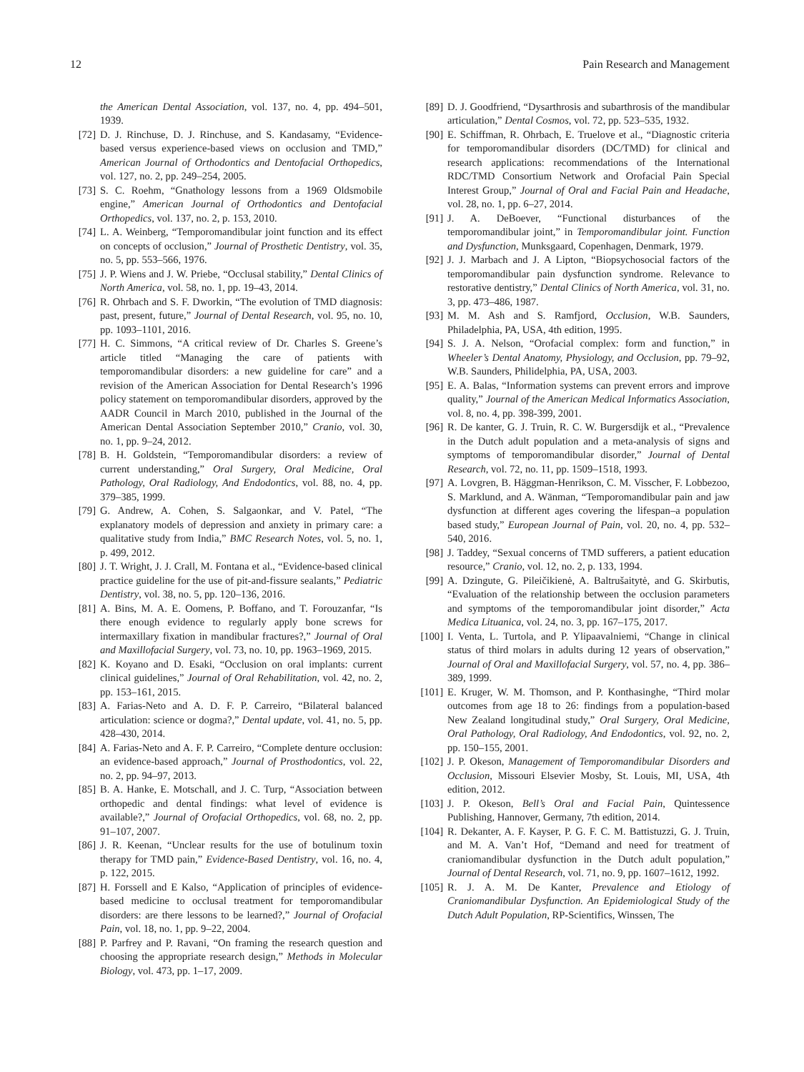12 Pain Research and Management
the American Dental Association, vol. 137, no. 4, pp. 494–501, 1939.
[72] D. J. Rinchuse, D. J. Rinchuse, and S. Kandasamy, “Evidence-based versus experience-based views on occlusion and TMD,” American Journal of Orthodontics and Dentofacial Orthopedics, vol. 127, no. 2, pp. 249–254, 2005.
[73] S. C. Roehm, “Gnathology lessons from a 1969 Oldsmobile engine,” American Journal of Orthodontics and Dentofacial Orthopedics, vol. 137, no. 2, p. 153, 2010.
[74] L. A. Weinberg, “Temporomandibular joint function and its effect on concepts of occlusion,” Journal of Prosthetic Dentistry, vol. 35, no. 5, pp. 553–566, 1976.
[75] J. P. Wiens and J. W. Priebe, “Occlusal stability,” Dental Clinics of North America, vol. 58, no. 1, pp. 19–43, 2014.
[76] R. Ohrbach and S. F. Dworkin, “The evolution of TMD diagnosis: past, present, future,” Journal of Dental Research, vol. 95, no. 10, pp. 1093–1101, 2016.
[77] H. C. Simmons, “A critical review of Dr. Charles S. Greene’s article titled “Managing the care of patients with temporomandibular disorders: a new guideline for care” and a revision of the American Association for Dental Research’s 1996 policy statement on temporomandibular disorders, approved by the AADR Council in March 2010, published in the Journal of the American Dental Association September 2010,” Cranio, vol. 30, no. 1, pp. 9–24, 2012.
[78] B. H. Goldstein, “Temporomandibular disorders: a review of current understanding,” Oral Surgery, Oral Medicine, Oral Pathology, Oral Radiology, And Endodontics, vol. 88, no. 4, pp. 379–385, 1999.
[79] G. Andrew, A. Cohen, S. Salgaonkar, and V. Patel, “The explanatory models of depression and anxiety in primary care: a qualitative study from India,” BMC Research Notes, vol. 5, no. 1, p. 499, 2012.
[80] J. T. Wright, J. J. Crall, M. Fontana et al., “Evidence-based clinical practice guideline for the use of pit-and-fissure sealants,” Pediatric Dentistry, vol. 38, no. 5, pp. 120–136, 2016.
[81] A. Bins, M. A. E. Oomens, P. Boffano, and T. Forouzanfar, “Is there enough evidence to regularly apply bone screws for intermaxillary fixation in mandibular fractures?,” Journal of Oral and Maxillofacial Surgery, vol. 73, no. 10, pp. 1963–1969, 2015.
[82] K. Koyano and D. Esaki, “Occlusion on oral implants: current clinical guidelines,” Journal of Oral Rehabilitation, vol. 42, no. 2, pp. 153–161, 2015.
[83] A. Farias-Neto and A. D. F. P. Carreiro, “Bilateral balanced articulation: science or dogma?,” Dental update, vol. 41, no. 5, pp. 428–430, 2014.
[84] A. Farias-Neto and A. F. P. Carreiro, “Complete denture occlusion: an evidence-based approach,” Journal of Prosthodontics, vol. 22, no. 2, pp. 94–97, 2013.
[85] B. A. Hanke, E. Motschall, and J. C. Turp, “Association between orthopedic and dental findings: what level of evidence is available?,” Journal of Orofacial Orthopedics, vol. 68, no. 2, pp. 91–107, 2007.
[86] J. R. Keenan, “Unclear results for the use of botulinum toxin therapy for TMD pain,” Evidence-Based Dentistry, vol. 16, no. 4, p. 122, 2015.
[87] H. Forssell and E Kalso, “Application of principles of evidence-based medicine to occlusal treatment for temporomandibular disorders: are there lessons to be learned?,” Journal of Orofacial Pain, vol. 18, no. 1, pp. 9–22, 2004.
[88] P. Parfrey and P. Ravani, “On framing the research question and choosing the appropriate research design,” Methods in Molecular Biology, vol. 473, pp. 1–17, 2009.
[89] D. J. Goodfriend, “Dysarthrosis and subarthrosis of the mandibular articulation,” Dental Cosmos, vol. 72, pp. 523–535, 1932.
[90] E. Schiffman, R. Ohrbach, E. Truelove et al., “Diagnostic criteria for temporomandibular disorders (DC/TMD) for clinical and research applications: recommendations of the International RDC/TMD Consortium Network and Orofacial Pain Special Interest Group,” Journal of Oral and Facial Pain and Headache, vol. 28, no. 1, pp. 6–27, 2014.
[91] J. A. DeBoever, “Functional disturbances of the temporomandibular joint,” in Temporomandibular joint. Function and Dysfunction, Munksgaard, Copenhagen, Denmark, 1979.
[92] J. J. Marbach and J. A Lipton, “Biopsychosocial factors of the temporomandibular pain dysfunction syndrome. Relevance to restorative dentistry,” Dental Clinics of North America, vol. 31, no. 3, pp. 473–486, 1987.
[93] M. M. Ash and S. Ramfjord, Occlusion, W.B. Saunders, Philadelphia, PA, USA, 4th edition, 1995.
[94] S. J. A. Nelson, “Orofacial complex: form and function,” in Wheeler’s Dental Anatomy, Physiology, and Occlusion, pp. 79–92, W.B. Saunders, Philidelphia, PA, USA, 2003.
[95] E. A. Balas, “Information systems can prevent errors and improve quality,” Journal of the American Medical Informatics Association, vol. 8, no. 4, pp. 398-399, 2001.
[96] R. De kanter, G. J. Truin, R. C. W. Burgersdijk et al., “Prevalence in the Dutch adult population and a meta-analysis of signs and symptoms of temporomandibular disorder,” Journal of Dental Research, vol. 72, no. 11, pp. 1509–1518, 1993.
[97] A. Lovgren, B. Häggman-Henrikson, C. M. Visscher, F. Lobbezoo, S. Marklund, and A. Wänman, “Temporomandibular pain and jaw dysfunction at different ages covering the lifespan–a population based study,” European Journal of Pain, vol. 20, no. 4, pp. 532–540, 2016.
[98] J. Taddey, “Sexual concerns of TMD sufferers, a patient education resource,” Cranio, vol. 12, no. 2, p. 133, 1994.
[99] A. Dzingute, G. Pileičikienė, A. Baltrušaitytė, and G. Skirbutis, “Evaluation of the relationship between the occlusion parameters and symptoms of the temporomandibular joint disorder,” Acta Medica Lituanica, vol. 24, no. 3, pp. 167–175, 2017.
[100] I. Venta, L. Turtola, and P. Ylipaavalniemi, “Change in clinical status of third molars in adults during 12 years of observation,” Journal of Oral and Maxillofacial Surgery, vol. 57, no. 4, pp. 386–389, 1999.
[101] E. Kruger, W. M. Thomson, and P. Konthasinghe, “Third molar outcomes from age 18 to 26: findings from a population-based New Zealand longitudinal study,” Oral Surgery, Oral Medicine, Oral Pathology, Oral Radiology, And Endodontics, vol. 92, no. 2, pp. 150–155, 2001.
[102] J. P. Okeson, Management of Temporomandibular Disorders and Occlusion, Missouri Elsevier Mosby, St. Louis, MI, USA, 4th edition, 2012.
[103] J. P. Okeson, Bell’s Oral and Facial Pain, Quintessence Publishing, Hannover, Germany, 7th edition, 2014.
[104] R. Dekanter, A. F. Kayser, P. G. F. C. M. Battistuzzi, G. J. Truin, and M. A. Van’t Hof, “Demand and need for treatment of craniomandibular dysfunction in the Dutch adult population,” Journal of Dental Research, vol. 71, no. 9, pp. 1607–1612, 1992.
[105] R. J. A. M. De Kanter, Prevalence and Etiology of Craniomandibular Dysfunction. An Epidemiological Study of the Dutch Adult Population, RP-Scientifics, Winssen, The